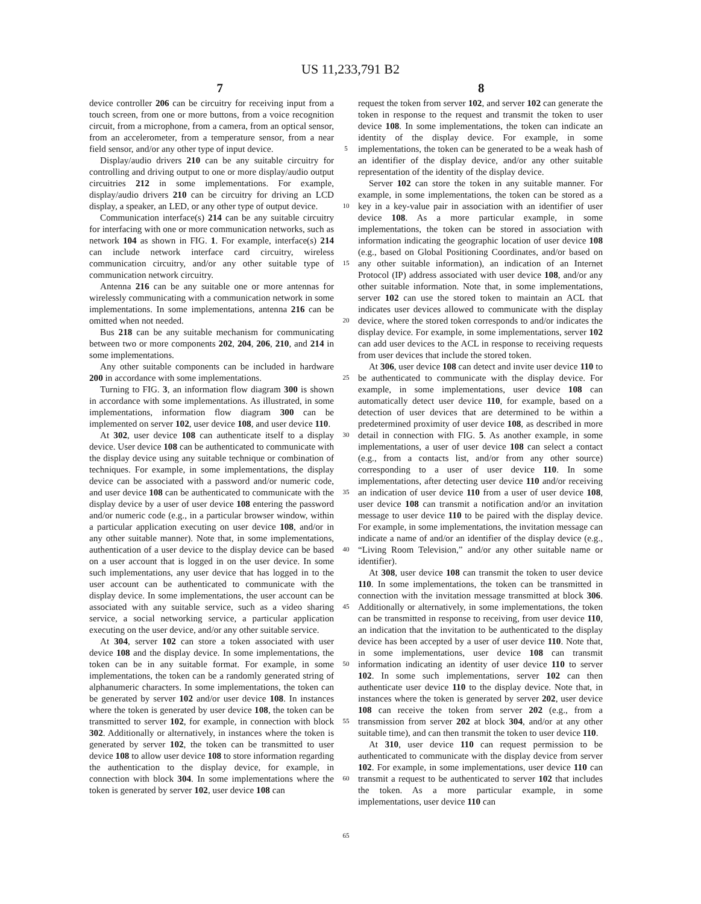US 11,233,791 B2
7 8
device controller 206 can be circuitry for receiving input from a touch screen, from one or more buttons, from a voice recognition circuit, from a microphone, from a camera, from an optical sensor, from an accelerometer, from a temperature sensor, from a near field sensor, and/or any other type of input device.
Display/audio drivers 210 can be any suitable circuitry for controlling and driving output to one or more display/audio output circuitries 212 in some implementations. For example, display/audio drivers 210 can be circuitry for driving an LCD display, a speaker, an LED, or any other type of output device.
Communication interface(s) 214 can be any suitable circuitry for interfacing with one or more communication networks, such as network 104 as shown in FIG. 1. For example, interface(s) 214 can include network interface card circuitry, wireless communication circuitry, and/or any other suitable type of communication network circuitry.
Antenna 216 can be any suitable one or more antennas for wirelessly communicating with a communication network in some implementations. In some implementations, antenna 216 can be omitted when not needed.
Bus 218 can be any suitable mechanism for communicating between two or more components 202, 204, 206, 210, and 214 in some implementations.
Any other suitable components can be included in hardware 200 in accordance with some implementations.
Turning to FIG. 3, an information flow diagram 300 is shown in accordance with some implementations. As illustrated, in some implementations, information flow diagram 300 can be implemented on server 102, user device 108, and user device 110.
At 302, user device 108 can authenticate itself to a display device. User device 108 can be authenticated to communicate with the display device using any suitable technique or combination of techniques. For example, in some implementations, the display device can be associated with a password and/or numeric code, and user device 108 can be authenticated to communicate with the display device by a user of user device 108 entering the password and/or numeric code (e.g., in a particular browser window, within a particular application executing on user device 108, and/or in any other suitable manner). Note that, in some implementations, authentication of a user device to the display device can be based on a user account that is logged in on the user device. In some such implementations, any user device that has logged in to the user account can be authenticated to communicate with the display device. In some implementations, the user account can be associated with any suitable service, such as a video sharing service, a social networking service, a particular application executing on the user device, and/or any other suitable service.
At 304, server 102 can store a token associated with user device 108 and the display device. In some implementations, the token can be in any suitable format. For example, in some implementations, the token can be a randomly generated string of alphanumeric characters. In some implementations, the token can be generated by server 102 and/or user device 108. In instances where the token is generated by user device 108, the token can be transmitted to server 102, for example, in connection with block 302. Additionally or alternatively, in instances where the token is generated by server 102, the token can be transmitted to user device 108 to allow user device 108 to store information regarding the authentication to the display device, for example, in connection with block 304. In some implementations where the token is generated by server 102, user device 108 can
5
10
15
20
25
30
35
40
45
50
55
60
65
request the token from server 102, and server 102 can generate the token in response to the request and transmit the token to user device 108. In some implementations, the token can indicate an identity of the display device. For example, in some implementations, the token can be generated to be a weak hash of an identifier of the display device, and/or any other suitable representation of the identity of the display device.
Server 102 can store the token in any suitable manner. For example, in some implementations, the token can be stored as a key in a key-value pair in association with an identifier of user device 108. As a more particular example, in some implementations, the token can be stored in association with information indicating the geographic location of user device 108 (e.g., based on Global Positioning Coordinates, and/or based on any other suitable information), an indication of an Internet Protocol (IP) address associated with user device 108, and/or any other suitable information. Note that, in some implementations, server 102 can use the stored token to maintain an ACL that indicates user devices allowed to communicate with the display device, where the stored token corresponds to and/or indicates the display device. For example, in some implementations, server 102 can add user devices to the ACL in response to receiving requests from user devices that include the stored token.
At 306, user device 108 can detect and invite user device 110 to be authenticated to communicate with the display device. For example, in some implementations, user device 108 can automatically detect user device 110, for example, based on a detection of user devices that are determined to be within a predetermined proximity of user device 108, as described in more detail in connection with FIG. 5. As another example, in some implementations, a user of user device 108 can select a contact (e.g., from a contacts list, and/or from any other source) corresponding to a user of user device 110. In some implementations, after detecting user device 110 and/or receiving an indication of user device 110 from a user of user device 108, user device 108 can transmit a notification and/or an invitation message to user device 110 to be paired with the display device. For example, in some implementations, the invitation message can indicate a name of and/or an identifier of the display device (e.g., “Living Room Television,” and/or any other suitable name or identifier).
At 308, user device 108 can transmit the token to user device 110. In some implementations, the token can be transmitted in connection with the invitation message transmitted at block 306. Additionally or alternatively, in some implementations, the token can be transmitted in response to receiving, from user device 110, an indication that the invitation to be authenticated to the display device has been accepted by a user of user device 110. Note that, in some implementations, user device 108 can transmit information indicating an identity of user device 110 to server 102. In some such implementations, server 102 can then authenticate user device 110 to the display device. Note that, in instances where the token is generated by server 202, user device 108 can receive the token from server 202 (e.g., from a transmission from server 202 at block 304, and/or at any other suitable time), and can then transmit the token to user device 110.
At 310, user device 110 can request permission to be authenticated to communicate with the display device from server 102. For example, in some implementations, user device 110 can transmit a request to be authenticated to server 102 that includes the token. As a more particular example, in some implementations, user device 110 can